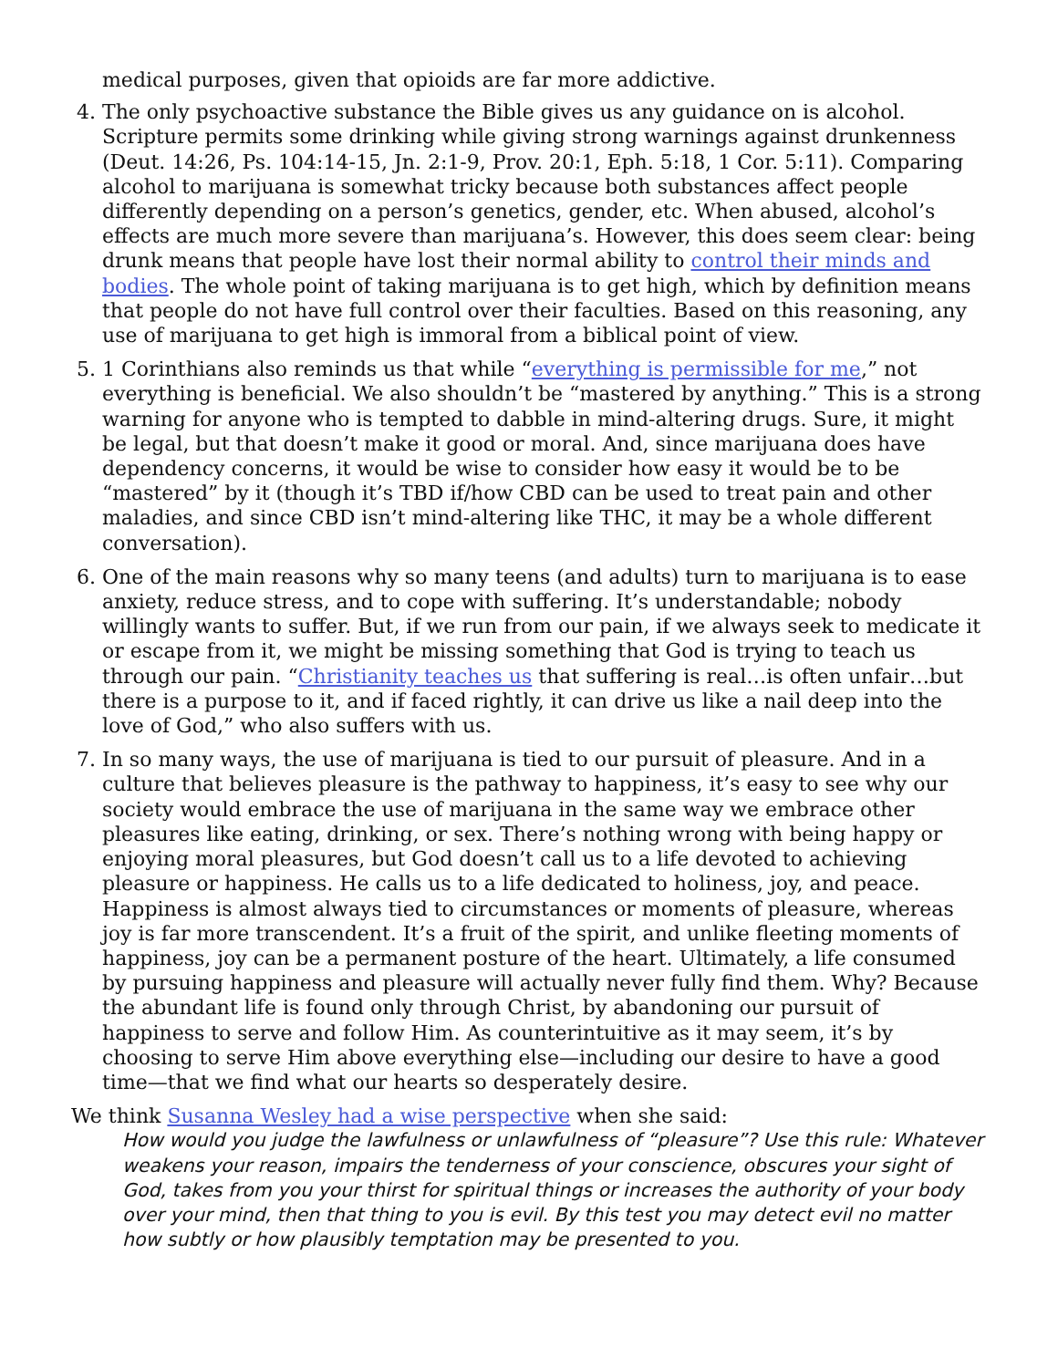medical purposes, given that opioids are far more addictive.
4. The only psychoactive substance the Bible gives us any guidance on is alcohol. Scripture permits some drinking while giving strong warnings against drunkenness (Deut. 14:26, Ps. 104:14-15, Jn. 2:1-9, Prov. 20:1, Eph. 5:18, 1 Cor. 5:11). Comparing alcohol to marijuana is somewhat tricky because both substances affect people differently depending on a person’s genetics, gender, etc. When abused, alcohol’s effects are much more severe than marijuana’s. However, this does seem clear: being drunk means that people have lost their normal ability to control their minds and bodies. The whole point of taking marijuana is to get high, which by definition means that people do not have full control over their faculties. Based on this reasoning, any use of marijuana to get high is immoral from a biblical point of view.
5. 1 Corinthians also reminds us that while “everything is permissible for me,” not everything is beneficial. We also shouldn’t be “mastered by anything.” This is a strong warning for anyone who is tempted to dabble in mind-altering drugs. Sure, it might be legal, but that doesn’t make it good or moral. And, since marijuana does have dependency concerns, it would be wise to consider how easy it would be to be “mastered” by it (though it’s TBD if/how CBD can be used to treat pain and other maladies, and since CBD isn’t mind-altering like THC, it may be a whole different conversation).
6. One of the main reasons why so many teens (and adults) turn to marijuana is to ease anxiety, reduce stress, and to cope with suffering. It’s understandable; nobody willingly wants to suffer. But, if we run from our pain, if we always seek to medicate it or escape from it, we might be missing something that God is trying to teach us through our pain. “Christianity teaches us that suffering is real…is often unfair…but there is a purpose to it, and if faced rightly, it can drive us like a nail deep into the love of God,” who also suffers with us.
7. In so many ways, the use of marijuana is tied to our pursuit of pleasure. And in a culture that believes pleasure is the pathway to happiness, it’s easy to see why our society would embrace the use of marijuana in the same way we embrace other pleasures like eating, drinking, or sex. There’s nothing wrong with being happy or enjoying moral pleasures, but God doesn’t call us to a life devoted to achieving pleasure or happiness. He calls us to a life dedicated to holiness, joy, and peace. Happiness is almost always tied to circumstances or moments of pleasure, whereas joy is far more transcendent. It’s a fruit of the spirit, and unlike fleeting moments of happiness, joy can be a permanent posture of the heart. Ultimately, a life consumed by pursuing happiness and pleasure will actually never fully find them. Why? Because the abundant life is found only through Christ, by abandoning our pursuit of happiness to serve and follow Him. As counterintuitive as it may seem, it’s by choosing to serve Him above everything else—including our desire to have a good time—that we find what our hearts so desperately desire.
We think Susanna Wesley had a wise perspective when she said:
How would you judge the lawfulness or unlawfulness of “pleasure”? Use this rule: Whatever weakens your reason, impairs the tenderness of your conscience, obscures your sight of God, takes from you your thirst for spiritual things or increases the authority of your body over your mind, then that thing to you is evil. By this test you may detect evil no matter how subtly or how plausibly temptation may be presented to you.